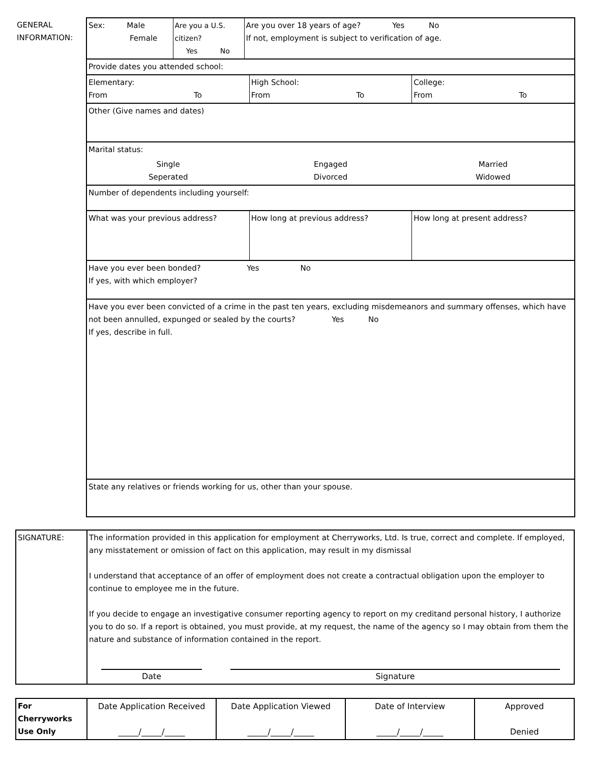| GENERAL INFORMATION: | Sex: Male Female | Are you a U.S. citizen? Yes No | Are you over 18 years of age? Yes No If not, employment is subject to verification of age. |
| | Provide dates you attended school: | | |
| | / Elementary: From To / High School: From To / College: From To / | | |
| | Other (Give names and dates) | | |
| | Marital status: / Single Seperated / Engaged Divorced / Married Widowed / | | |
| | Number of dependents including yourself: | | |
| | / What was your previous address? / How long at previous address? / How long at present address? / | | |
| | Have you ever been bonded? Yes No If yes, with which employer? | | |
| | Have you ever been convicted of a crime in the past ten years, excluding misdemeanors and summary offenses, which have not been annulled, expunged or sealed by the courts? Yes No If yes, describe in full. | | |
| | State any relatives or friends working for us, other than your spouse. | | |
| SIGNATURE: | The information provided in this application for employment at Cherryworks, Ltd. Is true, correct and complete. If employed, any misstatement or omission of fact on this application, may result in my dismissal I understand that acceptance of an offer of employment does not create a contractual obligation upon the employer to continue to employee me in the future. If you decide to engage an investigative consumer reporting agency to report on my creditand personal history, I authorize you to do so. If a report is obtained, you must provide, at my request, the name of the agency so I may obtain from them the nature and substance of information contained in the report. Date Signature |
| For Cherryworks Use Only | Date Application Received _____/_____/_____ | Date Application Viewed _____/_____/_____ | Date of Interview _____/_____/_____ | Approved Denied |